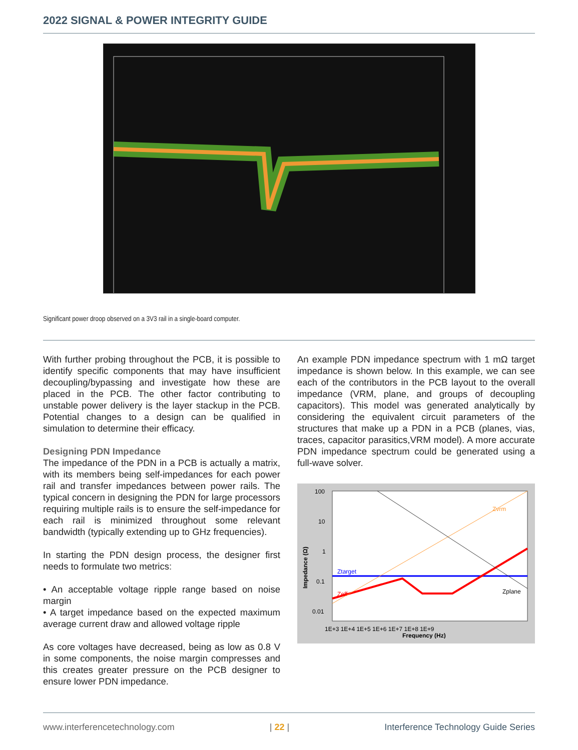2022 SIGNAL & POWER INTEGRITY GUIDE
Significant power droop observed on a 3V3 rail in a single-board computer.
With further probing throughout the PCB, it is possible to identify specific components that may have insufficient decoupling/bypassing and investigate how these are placed in the PCB. The other factor contributing to unstable power delivery is the layer stackup in the PCB. Potential changes to a design can be qualified in simulation to determine their efficacy.
Designing PDN Impedance
The impedance of the PDN in a PCB is actually a matrix, with its members being self-impedances for each power rail and transfer impedances between power rails. The typical concern in designing the PDN for large processors requiring multiple rails is to ensure the self-impedance for each rail is minimized throughout some relevant bandwidth (typically extending up to GHz frequencies).
In starting the PDN design process, the designer first needs to formulate two metrics:
• An acceptable voltage ripple range based on noise margin
• A target impedance based on the expected maximum average current draw and allowed voltage ripple
As core voltages have decreased, being as low as 0.8 V in some components, the noise margin compresses and this creates greater pressure on the PCB designer to ensure lower PDN impedance.
An example PDN impedance spectrum with 1 mΩ target impedance is shown below. In this example, we can see each of the contributors in the PCB layout to the overall impedance (VRM, plane, and groups of decoupling capacitors). This model was generated analytically by considering the equivalent circuit parameters of the structures that make up a PDN in a PCB (planes, vias, traces, capacitor parasitics,VRM model). A more accurate PDN impedance spectrum could be generated using a full-wave solver.
100
10
1
0.1
0.01
Impedance (Ω)
1E+3 1E+4 1E+5 1E+6 1E+7 1E+8 1E+9
Frequency (Hz)
Ztarget
Zeff
Zvrm
Zplane
www.interferencetechnology.com | 22 | Interference Technology Guide Series